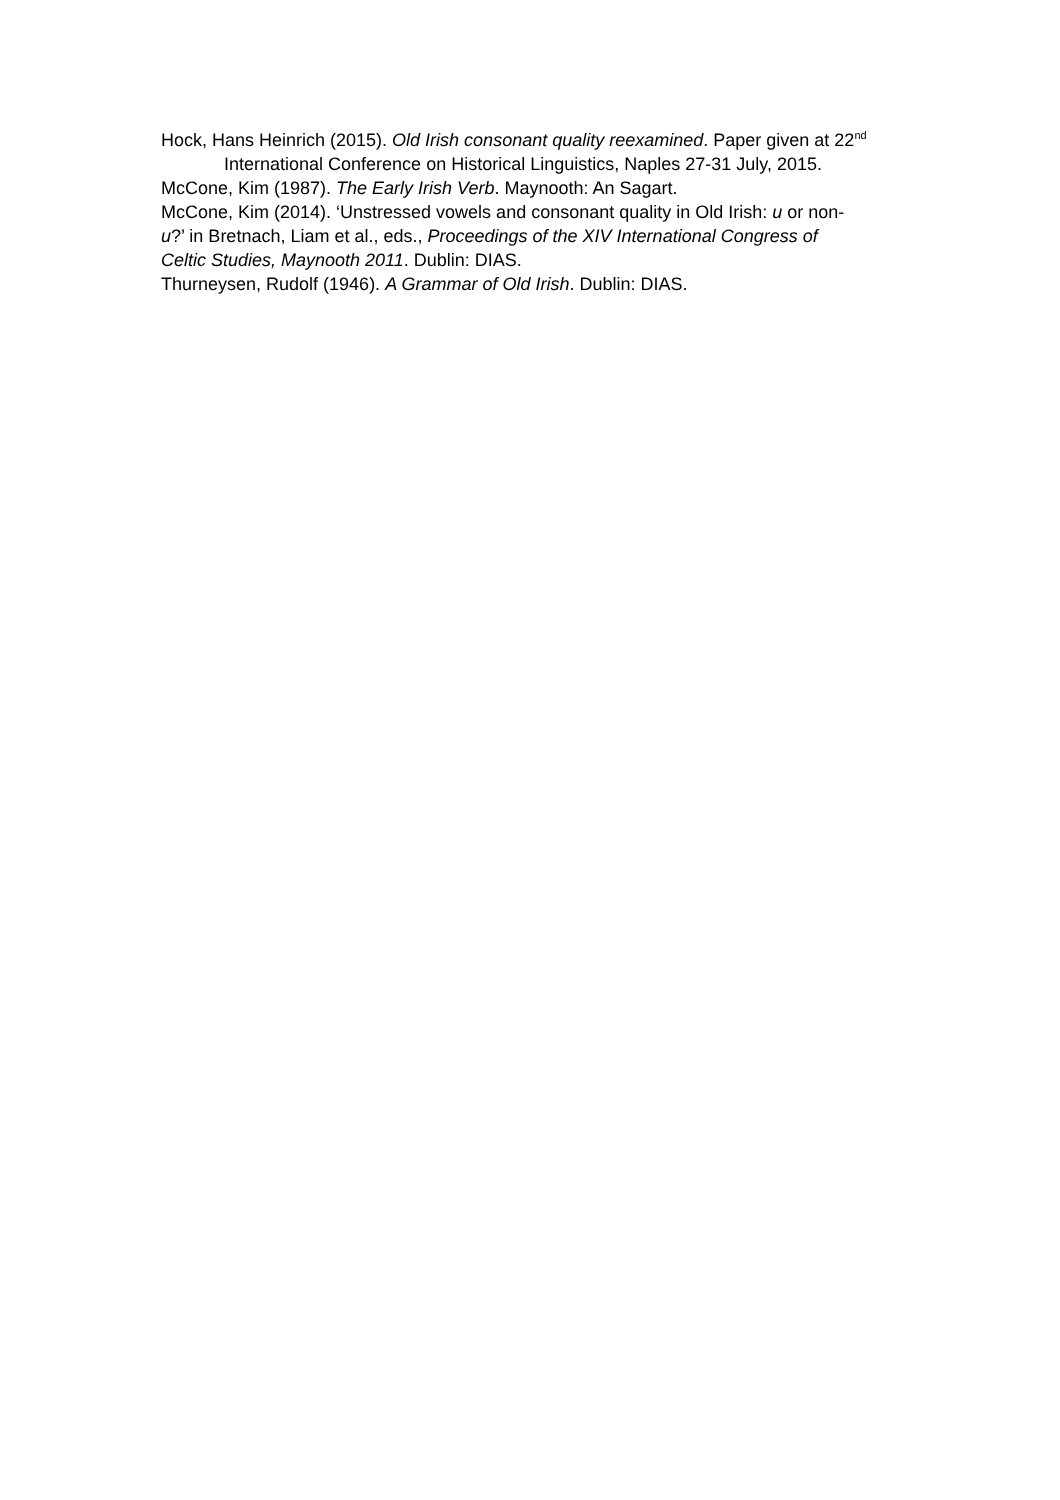Hock, Hans Heinrich (2015). Old Irish consonant quality reexamined. Paper given at 22<sup>nd</sup> International Conference on Historical Linguistics, Naples 27-31 July, 2015.
McCone, Kim (1987). The Early Irish Verb. Maynooth: An Sagart.
McCone, Kim (2014). ‘Unstressed vowels and consonant quality in Old Irish: u or non-u?’ in Bretnach, Liam et al., eds., Proceedings of the XIV International Congress of Celtic Studies, Maynooth 2011. Dublin: DIAS.
Thurneysen, Rudolf (1946). A Grammar of Old Irish. Dublin: DIAS.